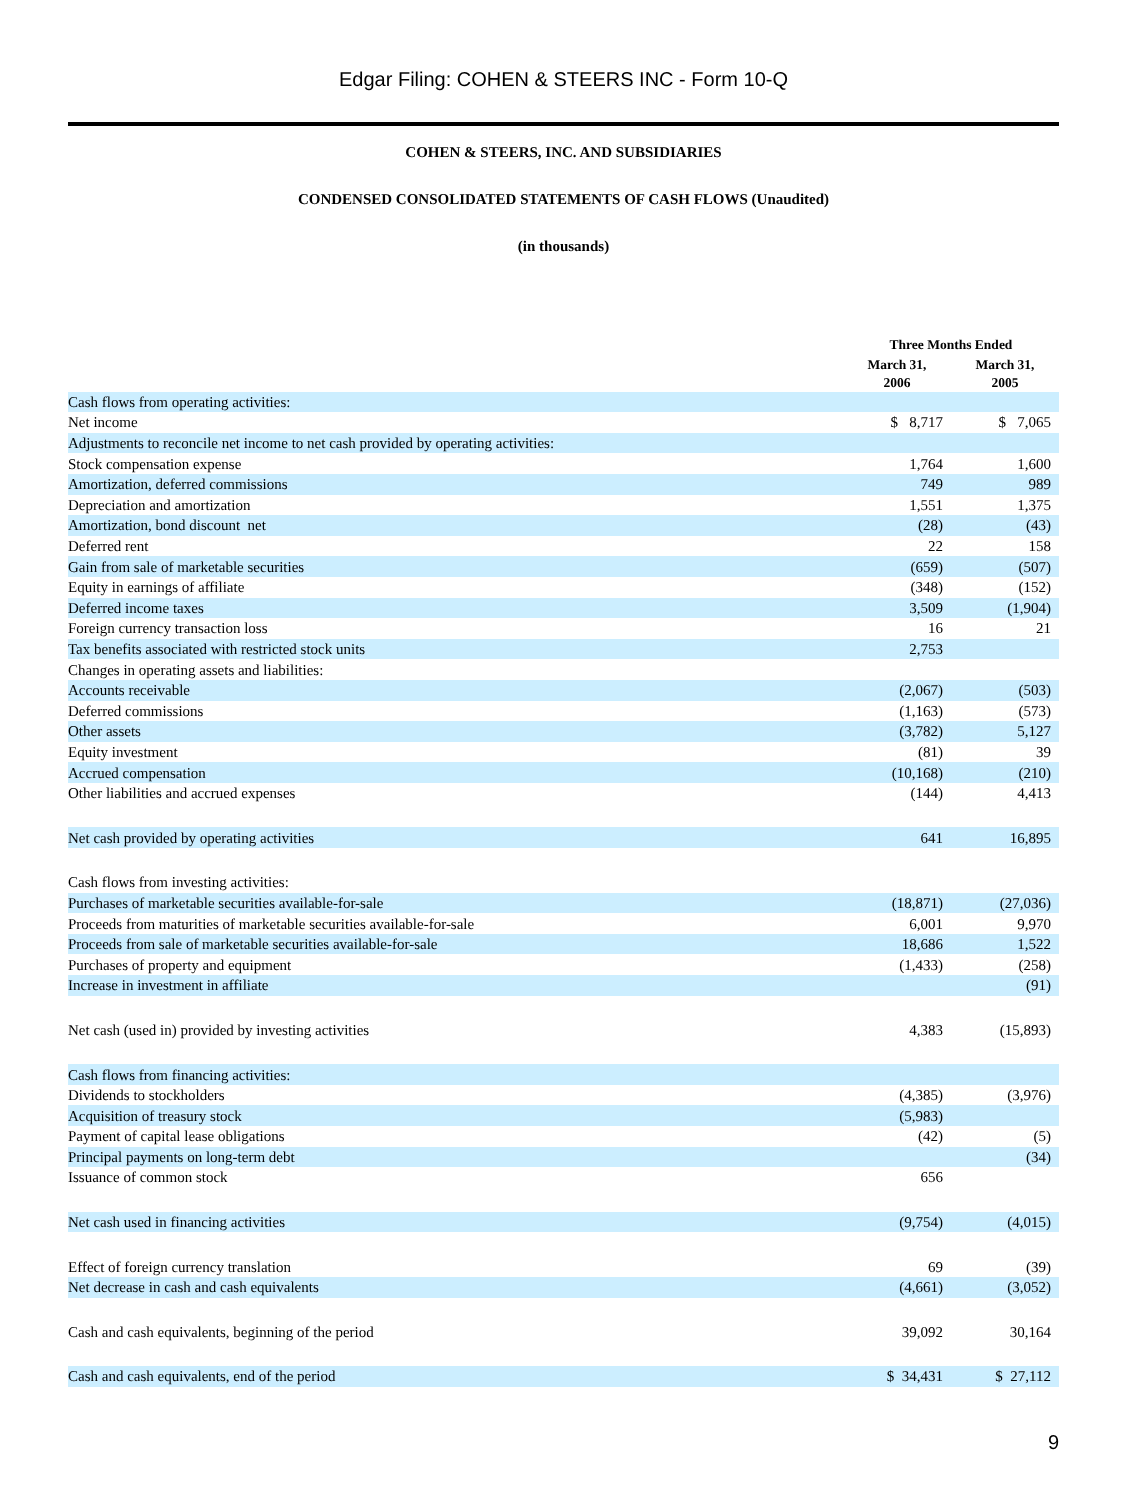Edgar Filing: COHEN & STEERS INC - Form 10-Q
COHEN & STEERS, INC. AND SUBSIDIARIES
CONDENSED CONSOLIDATED STATEMENTS OF CASH FLOWS (Unaudited)
(in thousands)
| | Three Months Ended | |
| --- | --- | --- |
| | March 31, 2006 | March 31, 2005 |
| Cash flows from operating activities: | | |
| Net income | $ 8,717 | $ 7,065 |
| Adjustments to reconcile net income to net cash provided by operating activities: | | |
| Stock compensation expense | 1,764 | 1,600 |
| Amortization, deferred commissions | 749 | 989 |
| Depreciation and amortization | 1,551 | 1,375 |
| Amortization, bond discount net | (28) | (43) |
| Deferred rent | 22 | 158 |
| Gain from sale of marketable securities | (659) | (507) |
| Equity in earnings of affiliate | (348) | (152) |
| Deferred income taxes | 3,509 | (1,904) |
| Foreign currency transaction loss | 16 | 21 |
| Tax benefits associated with restricted stock units | 2,753 | |
| Changes in operating assets and liabilities: | | |
| Accounts receivable | (2,067) | (503) |
| Deferred commissions | (1,163) | (573) |
| Other assets | (3,782) | 5,127 |
| Equity investment | (81) | 39 |
| Accrued compensation | (10,168) | (210) |
| Other liabilities and accrued expenses | (144) | 4,413 |
| Net cash provided by operating activities | 641 | 16,895 |
| Cash flows from investing activities: | | |
| Purchases of marketable securities available-for-sale | (18,871) | (27,036) |
| Proceeds from maturities of marketable securities available-for-sale | 6,001 | 9,970 |
| Proceeds from sale of marketable securities available-for-sale | 18,686 | 1,522 |
| Purchases of property and equipment | (1,433) | (258) |
| Increase in investment in affiliate | | (91) |
| Net cash (used in) provided by investing activities | 4,383 | (15,893) |
| Cash flows from financing activities: | | |
| Dividends to stockholders | (4,385) | (3,976) |
| Acquisition of treasury stock | (5,983) | |
| Payment of capital lease obligations | (42) | (5) |
| Principal payments on long-term debt | | (34) |
| Issuance of common stock | 656 | |
| Net cash used in financing activities | (9,754) | (4,015) |
| Effect of foreign currency translation | 69 | (39) |
| Net decrease in cash and cash equivalents | (4,661) | (3,052) |
| Cash and cash equivalents, beginning of the period | 39,092 | 30,164 |
| Cash and cash equivalents, end of the period | $ 34,431 | $ 27,112 |
9